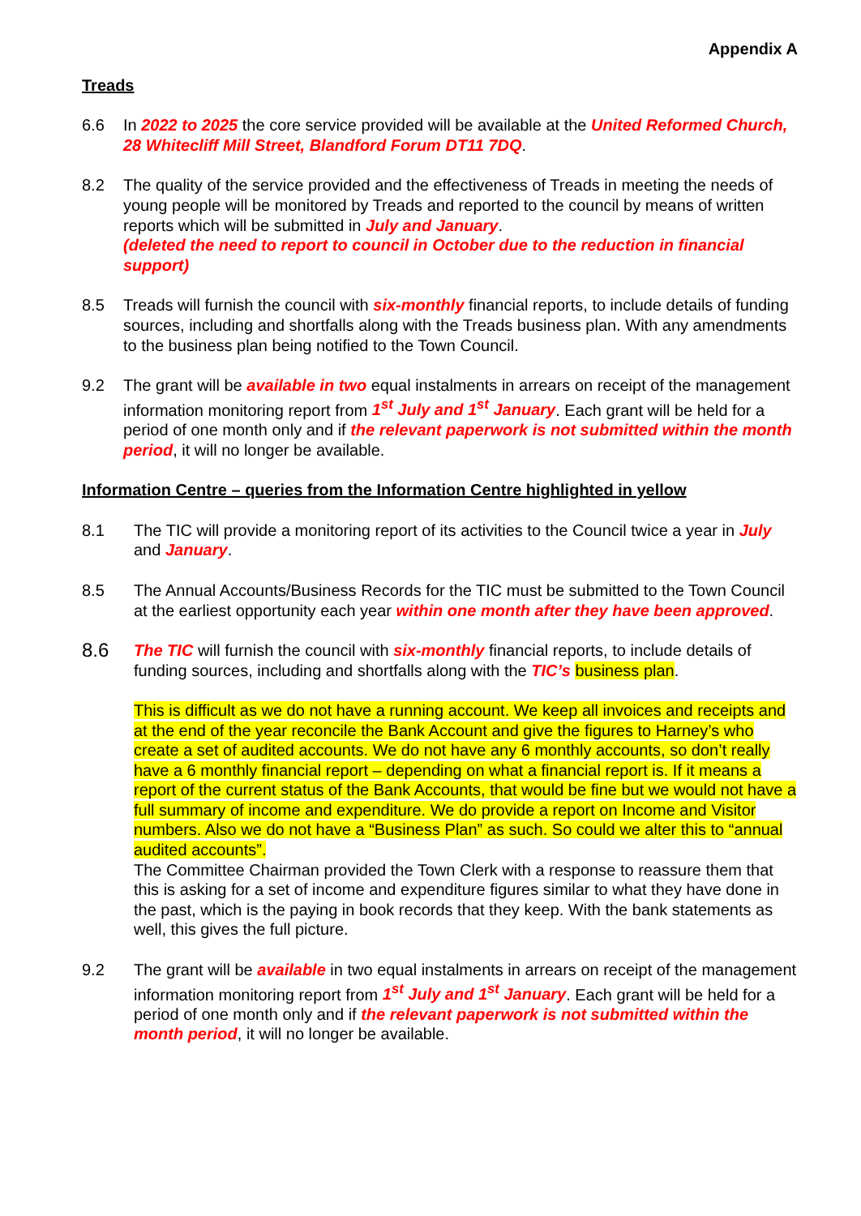Appendix A
Treads
6.6 In 2022 to 2025 the core service provided will be available at the United Reformed Church, 28 Whitecliff Mill Street, Blandford Forum DT11 7DQ.
8.2 The quality of the service provided and the effectiveness of Treads in meeting the needs of young people will be monitored by Treads and reported to the council by means of written reports which will be submitted in July and January.
(deleted the need to report to council in October due to the reduction in financial support)
8.5 Treads will furnish the council with six-monthly financial reports, to include details of funding sources, including and shortfalls along with the Treads business plan. With any amendments to the business plan being notified to the Town Council.
9.2 The grant will be available in two equal instalments in arrears on receipt of the management information monitoring report from 1<sup>st</sup> July and 1<sup>st</sup> January. Each grant will be held for a period of one month only and if the relevant paperwork is not submitted within the month period, it will no longer be available.
Information Centre – queries from the Information Centre highlighted in yellow
8.1 The TIC will provide a monitoring report of its activities to the Council twice a year in July and January.
8.5 The Annual Accounts/Business Records for the TIC must be submitted to the Town Council at the earliest opportunity each year within one month after they have been approved.
8.6
The TIC will furnish the council with six-monthly financial reports, to include details of funding sources, including and shortfalls along with the TIC’s business plan.
This is difficult as we do not have a running account. We keep all invoices and receipts and at the end of the year reconcile the Bank Account and give the figures to Harney’s who create a set of audited accounts. We do not have any 6 monthly accounts, so don’t really have a 6 monthly financial report – depending on what a financial report is. If it means a report of the current status of the Bank Accounts, that would be fine but we would not have a full summary of income and expenditure. We do provide a report on Income and Visitor numbers. Also we do not have a “Business Plan” as such. So could we alter this to “annual audited accounts”.
The Committee Chairman provided the Town Clerk with a response to reassure them that this is asking for a set of income and expenditure figures similar to what they have done in the past, which is the paying in book records that they keep. With the bank statements as well, this gives the full picture.
9.2 The grant will be available in two equal instalments in arrears on receipt of the management information monitoring report from 1<sup>st</sup> July and 1<sup>st</sup> January. Each grant will be held for a period of one month only and if the relevant paperwork is not submitted within the month period, it will no longer be available.